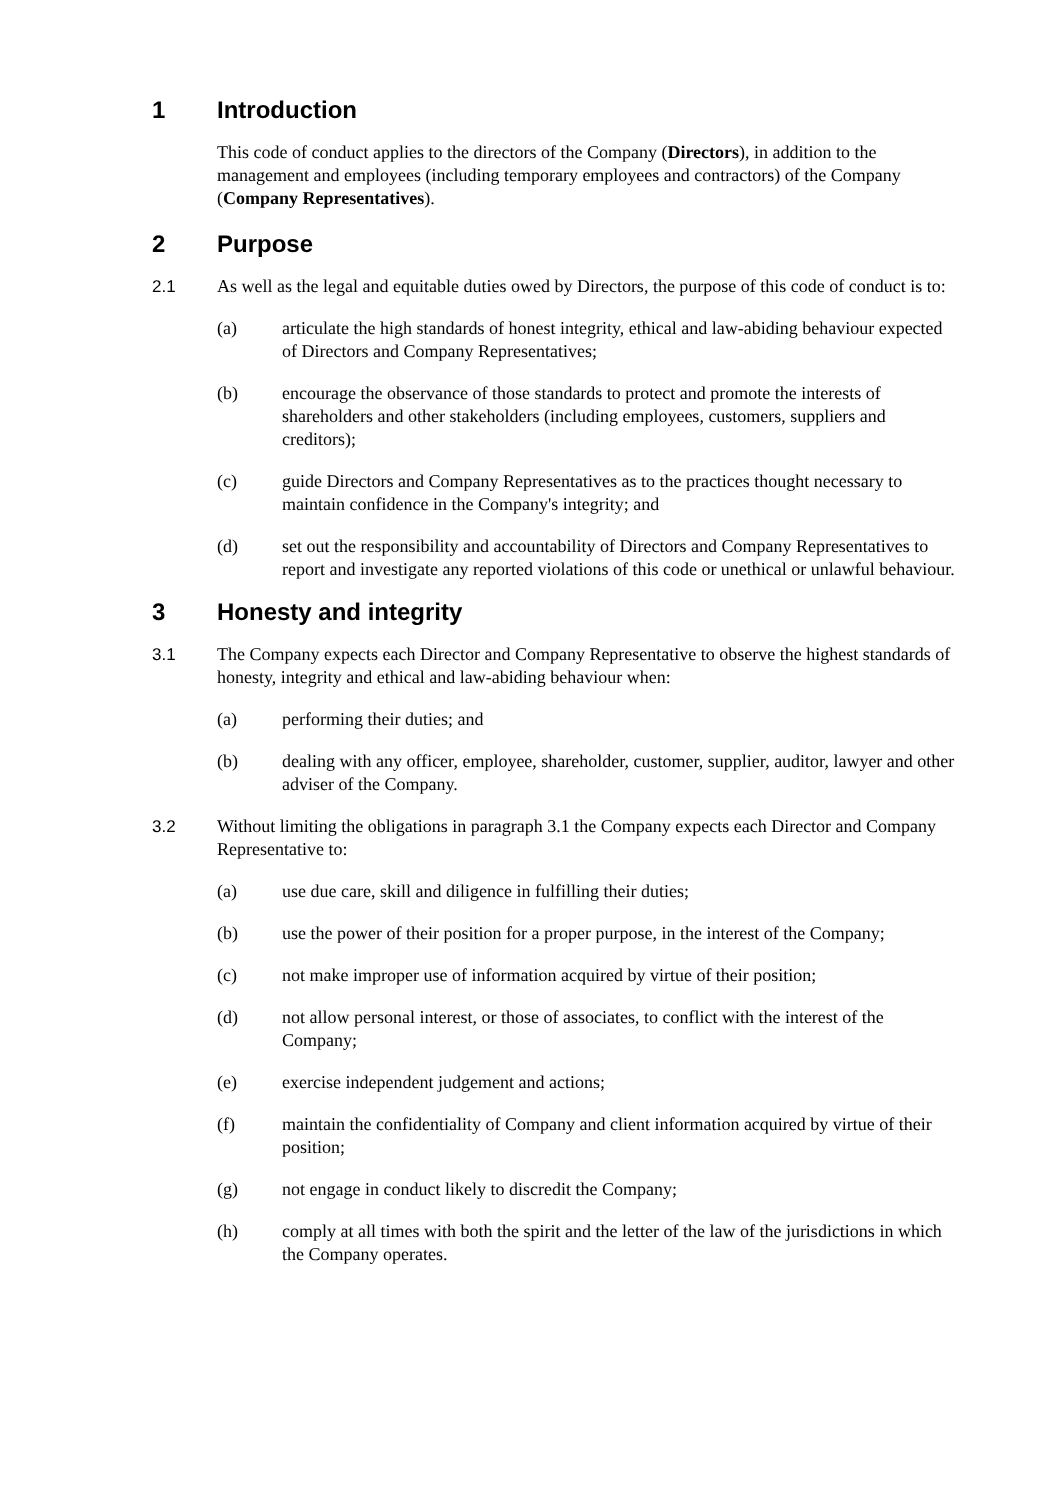1 Introduction
This code of conduct applies to the directors of the Company (Directors), in addition to the management and employees (including temporary employees and contractors) of the Company (Company Representatives).
2 Purpose
2.1 As well as the legal and equitable duties owed by Directors, the purpose of this code of conduct is to:
(a) articulate the high standards of honest integrity, ethical and law-abiding behaviour expected of Directors and Company Representatives;
(b) encourage the observance of those standards to protect and promote the interests of shareholders and other stakeholders (including employees, customers, suppliers and creditors);
(c) guide Directors and Company Representatives as to the practices thought necessary to maintain confidence in the Company's integrity; and
(d) set out the responsibility and accountability of Directors and Company Representatives to report and investigate any reported violations of this code or unethical or unlawful behaviour.
3 Honesty and integrity
3.1 The Company expects each Director and Company Representative to observe the highest standards of honesty, integrity and ethical and law-abiding behaviour when:
(a) performing their duties; and
(b) dealing with any officer, employee, shareholder, customer, supplier, auditor, lawyer and other adviser of the Company.
3.2 Without limiting the obligations in paragraph 3.1 the Company expects each Director and Company Representative to:
(a) use due care, skill and diligence in fulfilling their duties;
(b) use the power of their position for a proper purpose, in the interest of the Company;
(c) not make improper use of information acquired by virtue of their position;
(d) not allow personal interest, or those of associates, to conflict with the interest of the Company;
(e) exercise independent judgement and actions;
(f) maintain the confidentiality of Company and client information acquired by virtue of their position;
(g) not engage in conduct likely to discredit the Company;
(h) comply at all times with both the spirit and the letter of the law of the jurisdictions in which the Company operates.